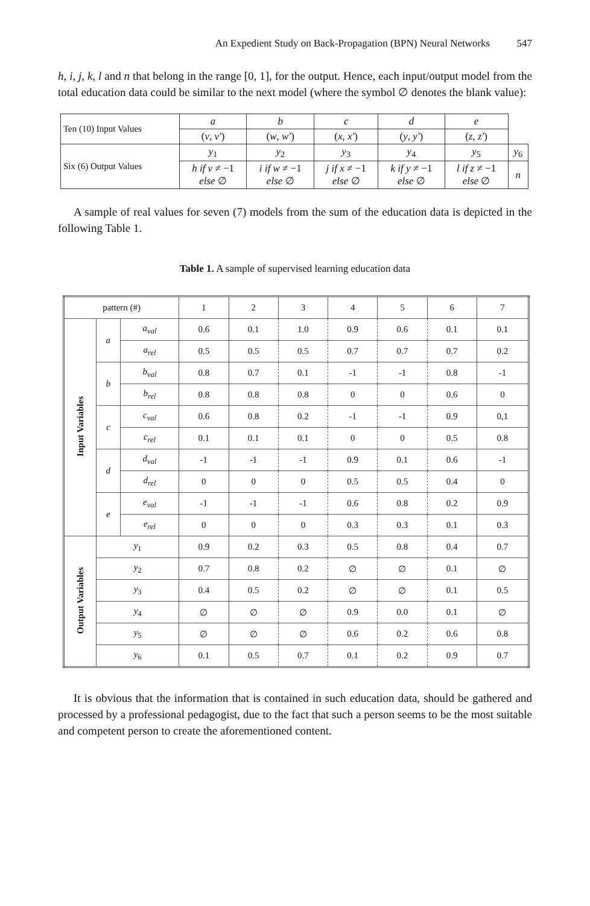An Expedient Study on Back-Propagation (BPN) Neural Networks 547
h, i, j, k, l and n that belong in the range [0, 1], for the output. Hence, each input/output model from the total education data could be similar to the next model (where the symbol ∅ denotes the blank value):
| Ten (10) Input Values | a | b | c | d | e | |
| | ( v , v′ ) | ( w , w′ ) | ( x , x′ ) | ( y , y′ ) | ( z , z′ ) | |
| Six (6) Output Values | y<sub>1</sub> | y<sub>2</sub> | y<sub>3</sub> | y<sub>4</sub> | y<sub>5</sub> | y<sub>6</sub> |
| | h if v ≠ −1 else ∅ | i if w ≠ −1 else ∅ | j if x ≠ −1 else ∅ | k if y ≠ −1 else ∅ | l if z ≠ −1 else ∅ | n |
A sample of real values for seven (7) models from the sum of the education data is depicted in the following Table 1.
Table 1. A sample of supervised learning education data
| pattern (#) | | | 1 | 2 | 3 | 4 | 5 | 6 | 7 |
| --- | --- | --- | --- | --- | --- | --- | --- | --- | --- |
| Input Variables | a | a<sub>val</sub> | 0.6 | 0.1 | 1.0 | 0.9 | 0.6 | 0.1 | 0.1 |
| | | a<sub>rel</sub> | 0.5 | 0.5 | 0.5 | 0.7 | 0.7 | 0.7 | 0.2 |
| | b | b<sub>val</sub> | 0.8 | 0.7 | 0.1 | -1 | -1 | 0.8 | -1 |
| | | b<sub>rel</sub> | 0.8 | 0.8 | 0.8 | 0 | 0 | 0.6 | 0 |
| | c | c<sub>val</sub> | 0.6 | 0.8 | 0.2 | -1 | -1 | 0.9 | 0,1 |
| | | c<sub>rel</sub> | 0.1 | 0.1 | 0.1 | 0 | 0 | 0.5 | 0.8 |
| | d | d<sub>val</sub> | -1 | -1 | -1 | 0.9 | 0.1 | 0.6 | -1 |
| | | d<sub>rel</sub> | 0 | 0 | 0 | 0.5 | 0.5 | 0.4 | 0 |
| | e | e<sub>val</sub> | -1 | -1 | -1 | 0.6 | 0.8 | 0.2 | 0.9 |
| | | e<sub>rel</sub> | 0 | 0 | 0 | 0.3 | 0.3 | 0.1 | 0.3 |
| Output Variables | y<sub>1</sub> | | 0.9 | 0.2 | 0.3 | 0.5 | 0.8 | 0.4 | 0.7 |
| | y<sub>2</sub> | | 0.7 | 0.8 | 0.2 | ∅ | ∅ | 0.1 | ∅ |
| | y<sub>3</sub> | | 0.4 | 0.5 | 0.2 | ∅ | ∅ | 0.1 | 0.5 |
| | y<sub>4</sub> | | ∅ | ∅ | ∅ | 0.9 | 0.0 | 0.1 | ∅ |
| | y<sub>5</sub> | | ∅ | ∅ | ∅ | 0.6 | 0.2 | 0.6 | 0.8 |
| | y<sub>6</sub> | | 0.1 | 0.5 | 0.7 | 0.1 | 0.2 | 0.9 | 0.7 |
It is obvious that the information that is contained in such education data, should be gathered and processed by a professional pedagogist, due to the fact that such a person seems to be the most suitable and competent person to create the aforementioned content.